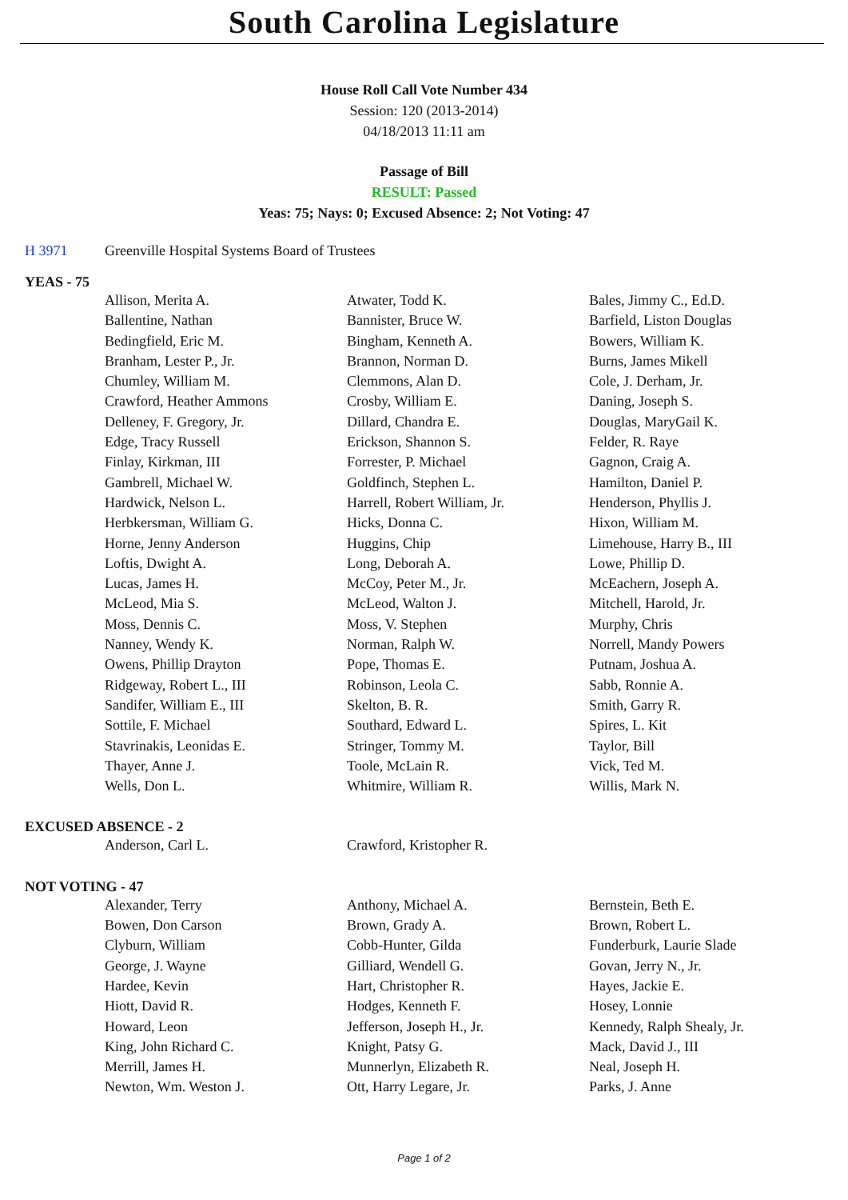South Carolina Legislature
House Roll Call Vote Number 434
Session: 120 (2013-2014)
04/18/2013 11:11 am
Passage of Bill
RESULT: Passed
Yeas: 75; Nays: 0; Excused Absence: 2; Not Voting: 47
H 3971 Greenville Hospital Systems Board of Trustees
YEAS - 75
| Allison, Merita A. | Atwater, Todd K. | Bales, Jimmy C., Ed.D. |
| Ballentine, Nathan | Bannister, Bruce W. | Barfield, Liston Douglas |
| Bedingfield, Eric M. | Bingham, Kenneth A. | Bowers, William K. |
| Branham, Lester P., Jr. | Brannon, Norman D. | Burns, James Mikell |
| Chumley, William M. | Clemmons, Alan D. | Cole, J. Derham, Jr. |
| Crawford, Heather Ammons | Crosby, William E. | Daning, Joseph S. |
| Delleney, F. Gregory, Jr. | Dillard, Chandra E. | Douglas, MaryGail K. |
| Edge, Tracy Russell | Erickson, Shannon S. | Felder, R. Raye |
| Finlay, Kirkman, III | Forrester, P. Michael | Gagnon, Craig A. |
| Gambrell, Michael W. | Goldfinch, Stephen L. | Hamilton, Daniel P. |
| Hardwick, Nelson L. | Harrell, Robert William, Jr. | Henderson, Phyllis J. |
| Herbkersman, William G. | Hicks, Donna C. | Hixon, William M. |
| Horne, Jenny Anderson | Huggins, Chip | Limehouse, Harry B., III |
| Loftis, Dwight A. | Long, Deborah A. | Lowe, Phillip D. |
| Lucas, James H. | McCoy, Peter M., Jr. | McEachern, Joseph A. |
| McLeod, Mia S. | McLeod, Walton J. | Mitchell, Harold, Jr. |
| Moss, Dennis C. | Moss, V. Stephen | Murphy, Chris |
| Nanney, Wendy K. | Norman, Ralph W. | Norrell, Mandy Powers |
| Owens, Phillip Drayton | Pope, Thomas E. | Putnam, Joshua A. |
| Ridgeway, Robert L., III | Robinson, Leola C. | Sabb, Ronnie A. |
| Sandifer, William E., III | Skelton, B. R. | Smith, Garry R. |
| Sottile, F. Michael | Southard, Edward L. | Spires, L. Kit |
| Stavrinakis, Leonidas E. | Stringer, Tommy M. | Taylor, Bill |
| Thayer, Anne J. | Toole, McLain R. | Vick, Ted M. |
| Wells, Don L. | Whitmire, William R. | Willis, Mark N. |
EXCUSED ABSENCE - 2
| Anderson, Carl L. | Crawford, Kristopher R. | |
NOT VOTING - 47
| Alexander, Terry | Anthony, Michael A. | Bernstein, Beth E. |
| Bowen, Don Carson | Brown, Grady A. | Brown, Robert L. |
| Clyburn, William | Cobb-Hunter, Gilda | Funderburk, Laurie Slade |
| George, J. Wayne | Gilliard, Wendell G. | Govan, Jerry N., Jr. |
| Hardee, Kevin | Hart, Christopher R. | Hayes, Jackie E. |
| Hiott, David R. | Hodges, Kenneth F. | Hosey, Lonnie |
| Howard, Leon | Jefferson, Joseph H., Jr. | Kennedy, Ralph Shealy, Jr. |
| King, John Richard C. | Knight, Patsy G. | Mack, David J., III |
| Merrill, James H. | Munnerlyn, Elizabeth R. | Neal, Joseph H. |
| Newton, Wm. Weston J. | Ott, Harry Legare, Jr. | Parks, J. Anne |
Page 1 of 2